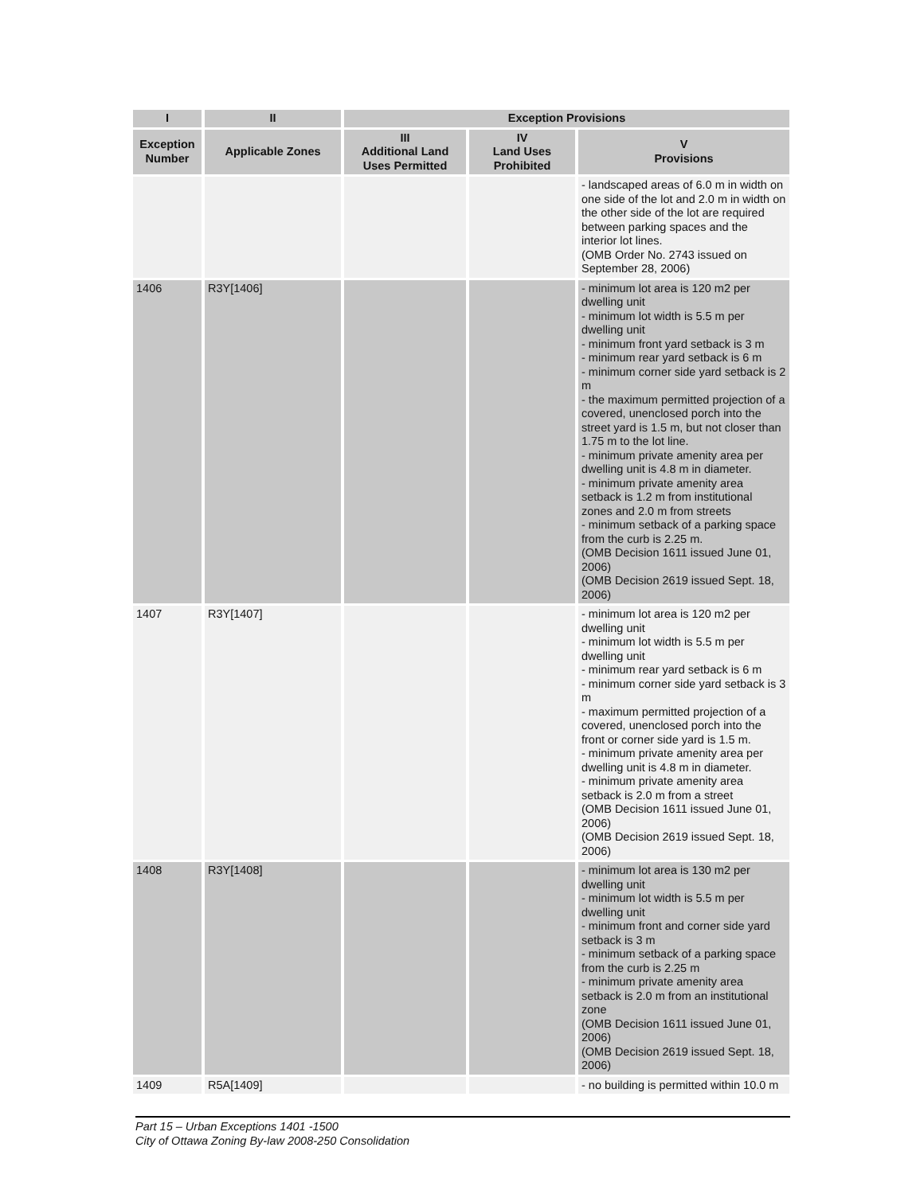| I | II | Exception Provisions | | |
| --- | --- | --- | --- | --- |
| Exception Number | Applicable Zones | III Additional Land Uses Permitted | IV Land Uses Prohibited | V Provisions |
| | | | | - landscaped areas of 6.0 m in width on one side of the lot and 2.0 m in width on the other side of the lot are required between parking spaces and the interior lot lines. (OMB Order No. 2743 issued on September 28, 2006) |
| 1406 | R3Y[1406] | | | - minimum lot area is 120 m2 per dwelling unit - minimum lot width is 5.5 m per dwelling unit - minimum front yard setback is 3 m - minimum rear yard setback is 6 m - minimum corner side yard setback is 2 m - the maximum permitted projection of a covered, unenclosed porch into the street yard is 1.5 m, but not closer than 1.75 m to the lot line. - minimum private amenity area per dwelling unit is 4.8 m in diameter. - minimum private amenity area setback is 1.2 m from institutional zones and 2.0 m from streets - minimum setback of a parking space from the curb is 2.25 m. (OMB Decision 1611 issued June 01, 2006) (OMB Decision 2619 issued Sept. 18, 2006) |
| 1407 | R3Y[1407] | | | - minimum lot area is 120 m2 per dwelling unit - minimum lot width is 5.5 m per dwelling unit - minimum rear yard setback is 6 m - minimum corner side yard setback is 3 m - maximum permitted projection of a covered, unenclosed porch into the front or corner side yard is 1.5 m. - minimum private amenity area per dwelling unit is 4.8 m in diameter. - minimum private amenity area setback is 2.0 m from a street (OMB Decision 1611 issued June 01, 2006) (OMB Decision 2619 issued Sept. 18, 2006) |
| 1408 | R3Y[1408] | | | - minimum lot area is 130 m2 per dwelling unit - minimum lot width is 5.5 m per dwelling unit - minimum front and corner side yard setback is 3 m - minimum setback of a parking space from the curb is 2.25 m - minimum private amenity area setback is 2.0 m from an institutional zone (OMB Decision 1611 issued June 01, 2006) (OMB Decision 2619 issued Sept. 18, 2006) |
| 1409 | R5A[1409] | | | - no building is permitted within 10.0 m |
Part 15 – Urban Exceptions 1401 -1500
City of Ottawa Zoning By-law 2008-250 Consolidation